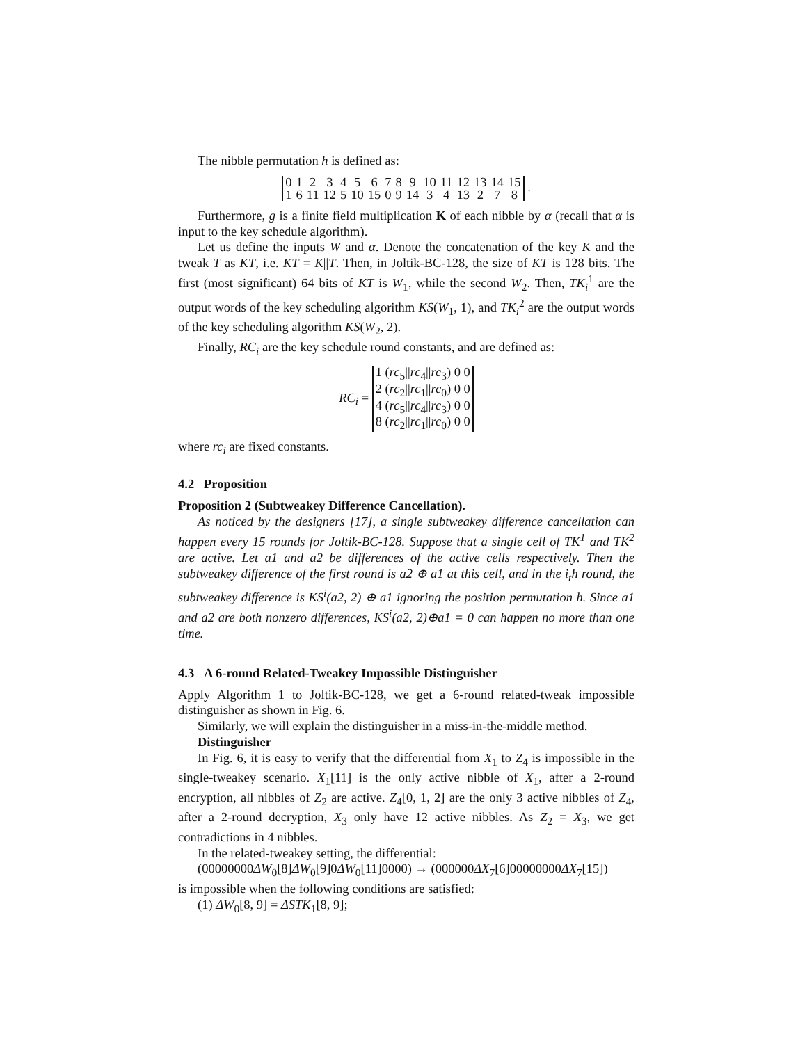The nibble permutation h is defined as:
| 0 | 1 | 2 | 3 | 4 | 5 | 6 | 7 | 8 | 9 | 10 | 11 | 12 | 13 | 14 | 15 |
| 1 | 6 | 11 | 12 | 5 | 10 | 15 | 0 | 9 | 14 | 3 | 4 | 13 | 2 | 7 | 8 |
.
Furthermore, g is a finite field multiplication K of each nibble by α (recall that α is input to the key schedule algorithm).
Let us define the inputs W and α. Denote the concatenation of the key K and the tweak T as KT, i.e. KT = K||T. Then, in Joltik-BC-128, the size of KT is 128 bits. The first (most significant) 64 bits of KT is W<sub>1</sub>, while the second W<sub>2</sub>. Then, TK<sub>i</sub><sup>1</sup> are the output words of the key scheduling algorithm KS(W<sub>1</sub>, 1), and TK<sub>i</sub><sup>2</sup> are the output words of the key scheduling algorithm KS(W<sub>2</sub>, 2).
Finally, RC<sub>i</sub> are the key schedule round constants, and are defined as:
RC<sub>i</sub> =
| 1 ( rc<sub>5</sub>// rc<sub>4</sub>// rc<sub>3</sub>) 0 0 |
| 2 ( rc<sub>2</sub>// rc<sub>1</sub>// rc<sub>0</sub>) 0 0 |
| 4 ( rc<sub>5</sub>// rc<sub>4</sub>// rc<sub>3</sub>) 0 0 |
| 8 ( rc<sub>2</sub>// rc<sub>1</sub>// rc<sub>0</sub>) 0 0 |
where rc<sub>i</sub> are fixed constants.
4.2 Proposition
Proposition 2 (Subtweakey Difference Cancellation).
As noticed by the designers [17], a single subtweakey difference cancellation can happen every 15 rounds for Joltik-BC-128. Suppose that a single cell of TK<sup>1</sup> and TK<sup>2</sup> are active. Let a1 and a2 be differences of the active cells respectively. Then the subtweakey difference of the first round is a2 ⊕ a1 at this cell, and in the i<sub>t</sub>h round, the subtweakey difference is KS<sup>i</sup>(a2, 2) ⊕ a1 ignoring the position permutation h. Since a1 and a2 are both nonzero differences, KS<sup>i</sup>(a2, 2)⊕a1 = 0 can happen no more than one time.
4.3 A 6-round Related-Tweakey Impossible Distinguisher
Apply Algorithm 1 to Joltik-BC-128, we get a 6-round related-tweak impossible distinguisher as shown in Fig. 6.
Similarly, we will explain the distinguisher in a miss-in-the-middle method.
Distinguisher
In Fig. 6, it is easy to verify that the differential from X<sub>1</sub> to Z<sub>4</sub> is impossible in the single-tweakey scenario. X<sub>1</sub>[11] is the only active nibble of X<sub>1</sub>, after a 2-round encryption, all nibbles of Z<sub>2</sub> are active. Z<sub>4</sub>[0, 1, 2] are the only 3 active nibbles of Z<sub>4</sub>, after a 2-round decryption, X<sub>3</sub> only have 12 active nibbles. As Z<sub>2</sub> = X<sub>3</sub>, we get contradictions in 4 nibbles.
In the related-tweakey setting, the differential:
(00000000ΔW<sub>0</sub>[8]ΔW<sub>0</sub>[9]0ΔW<sub>0</sub>[11]0000) → (000000ΔX<sub>7</sub>[6]00000000ΔX<sub>7</sub>[15])
is impossible when the following conditions are satisfied:
(1) ΔW<sub>0</sub>[8, 9] = ΔSTK<sub>1</sub>[8, 9];